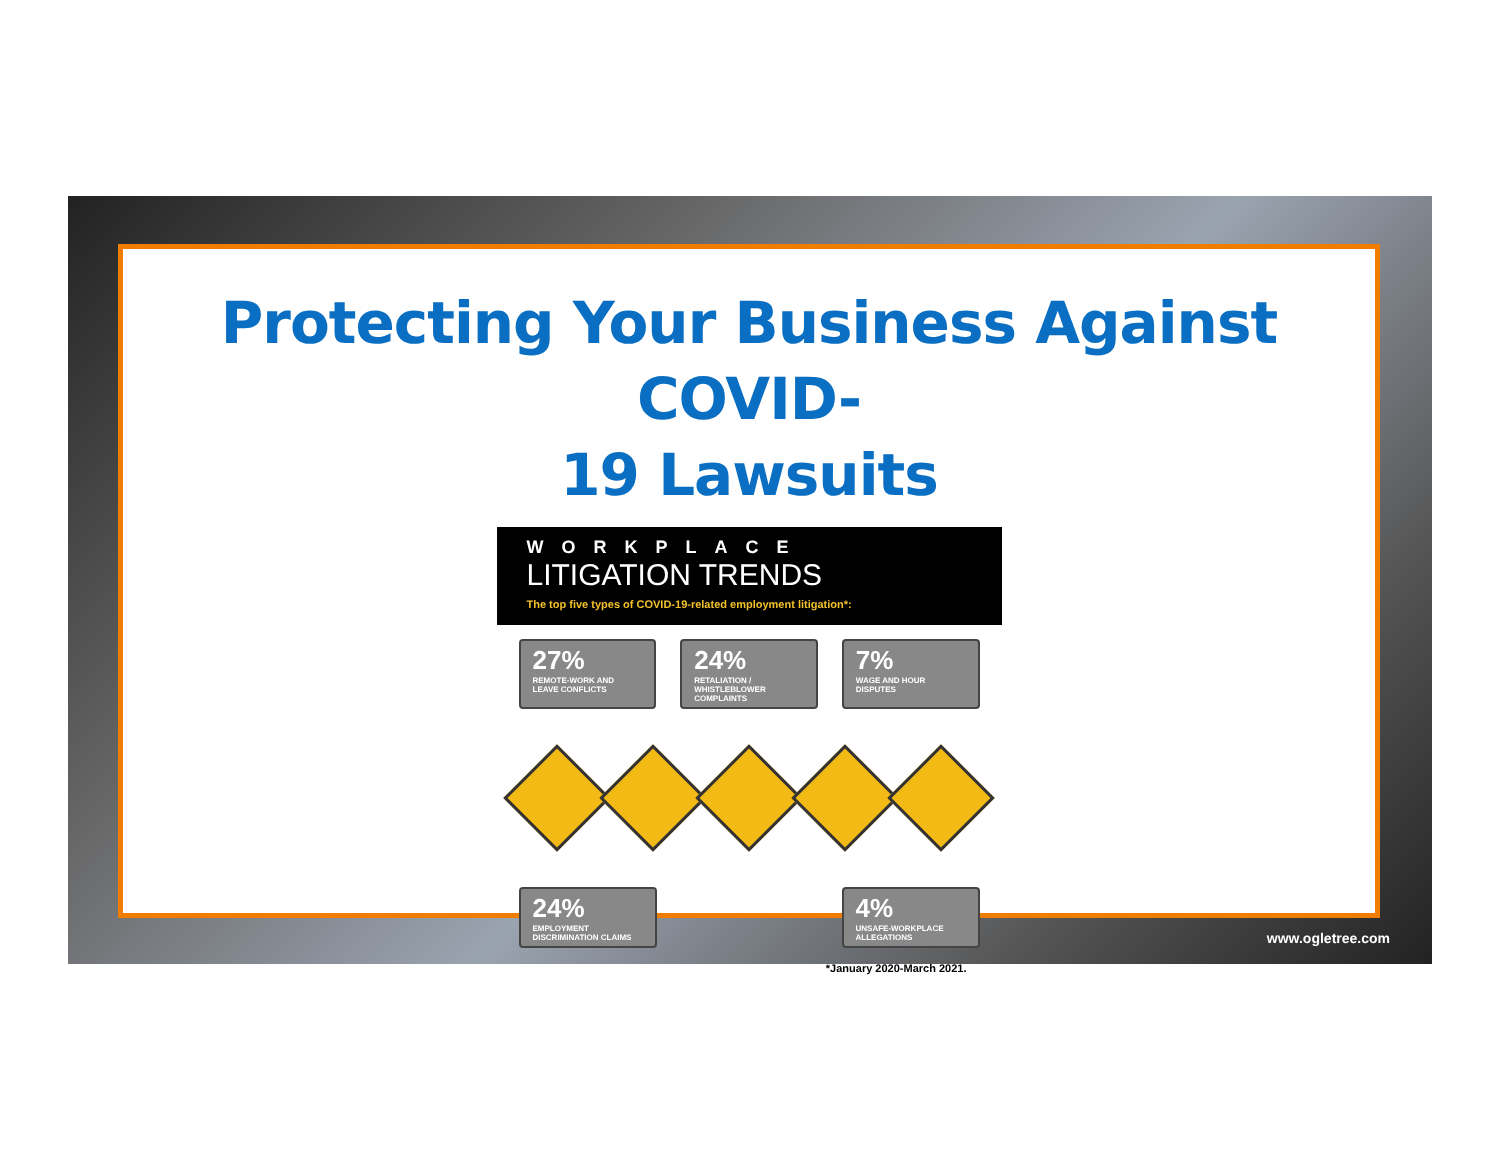Protecting Your Business Against COVID-
19 Lawsuits
WORKPLACE
LITIGATION TRENDS
The top five types of COVID-19-related employment litigation*:
27%
REMOTE-WORK AND LEAVE CONFLICTS
24%
RETALIATION / WHISTLEBLOWER COMPLAINTS
7%
WAGE AND HOUR DISPUTES
24%
EMPLOYMENT DISCRIMINATION CLAIMS
4%
UNSAFE-WORKPLACE ALLEGATIONS
*January 2020-March 2021.
www.ogletree.com